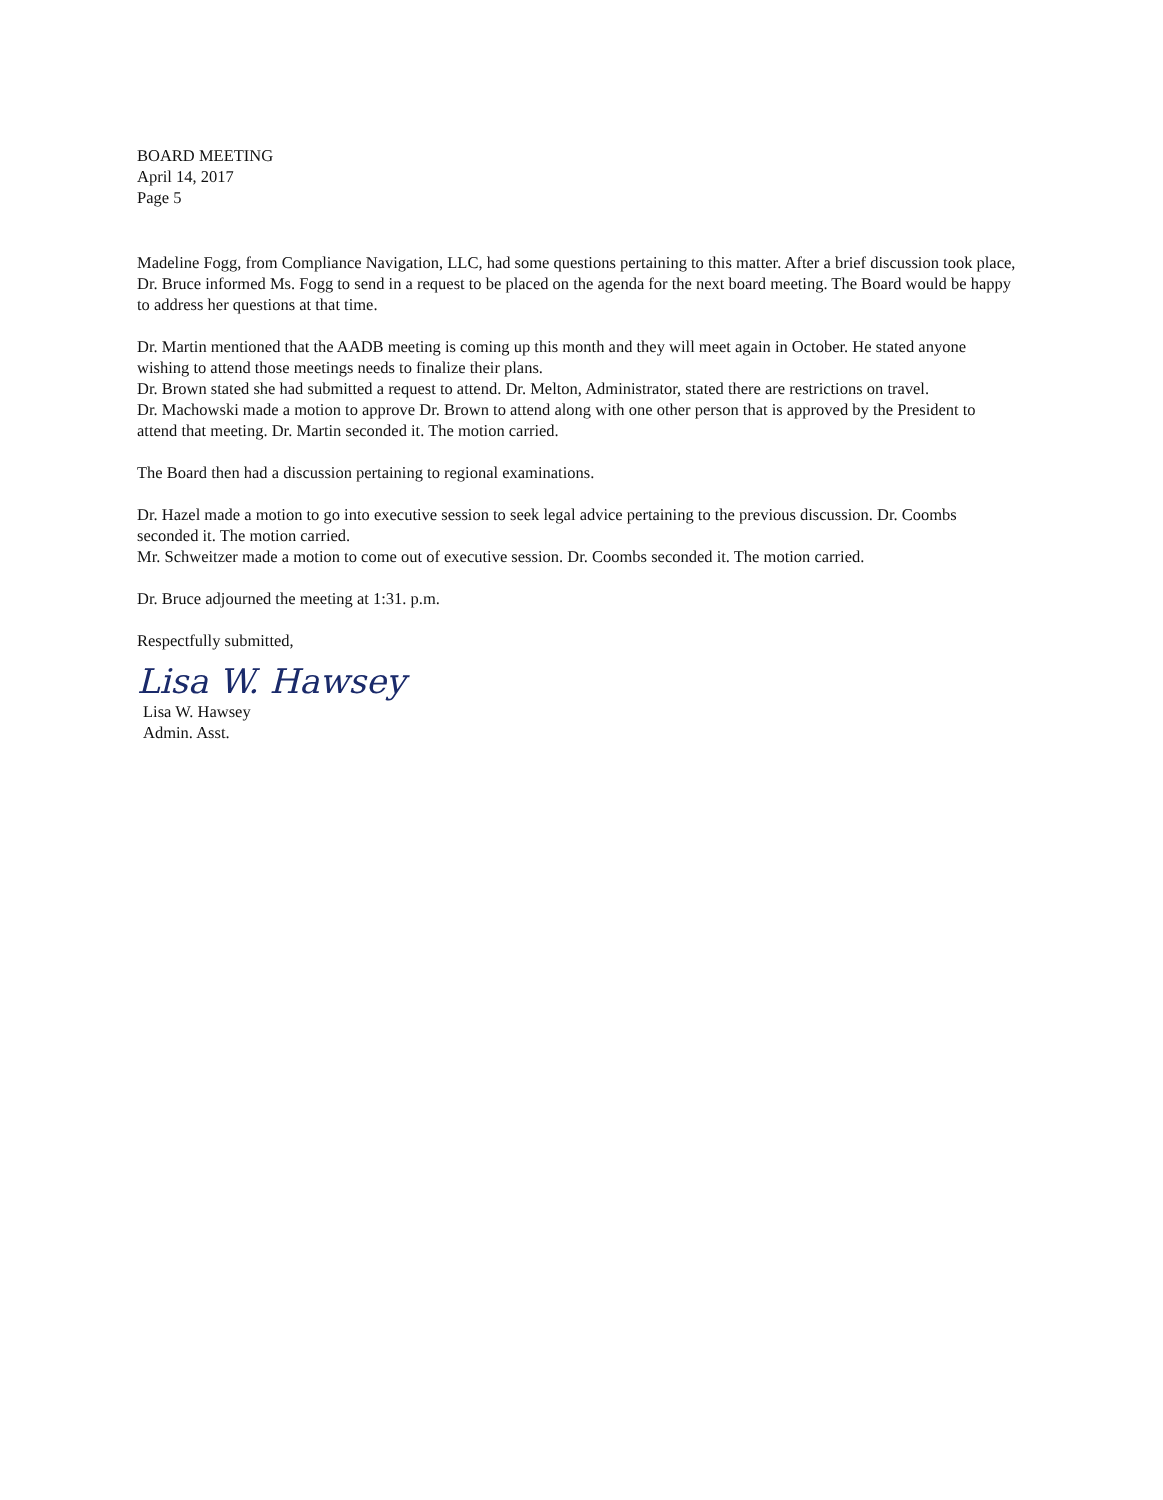BOARD MEETING
April 14, 2017
Page 5
Madeline Fogg, from Compliance Navigation, LLC, had some questions pertaining to this matter. After a brief discussion took place, Dr. Bruce informed Ms. Fogg to send in a request to be placed on the agenda for the next board meeting. The Board would be happy to address her questions at that time.
Dr. Martin mentioned that the AADB meeting is coming up this month and they will meet again in October. He stated anyone wishing to attend those meetings needs to finalize their plans.
Dr. Brown stated she had submitted a request to attend. Dr. Melton, Administrator, stated there are restrictions on travel.
Dr. Machowski made a motion to approve Dr. Brown to attend along with one other person that is approved by the President to attend that meeting. Dr. Martin seconded it. The motion carried.
The Board then had a discussion pertaining to regional examinations.
Dr. Hazel made a motion to go into executive session to seek legal advice pertaining to the previous discussion. Dr. Coombs seconded it. The motion carried.
Mr. Schweitzer made a motion to come out of executive session. Dr. Coombs seconded it. The motion carried.
Dr. Bruce adjourned the meeting at 1:31. p.m.
Respectfully submitted,
Lisa W. Hawsey
Lisa W. Hawsey
Admin. Asst.